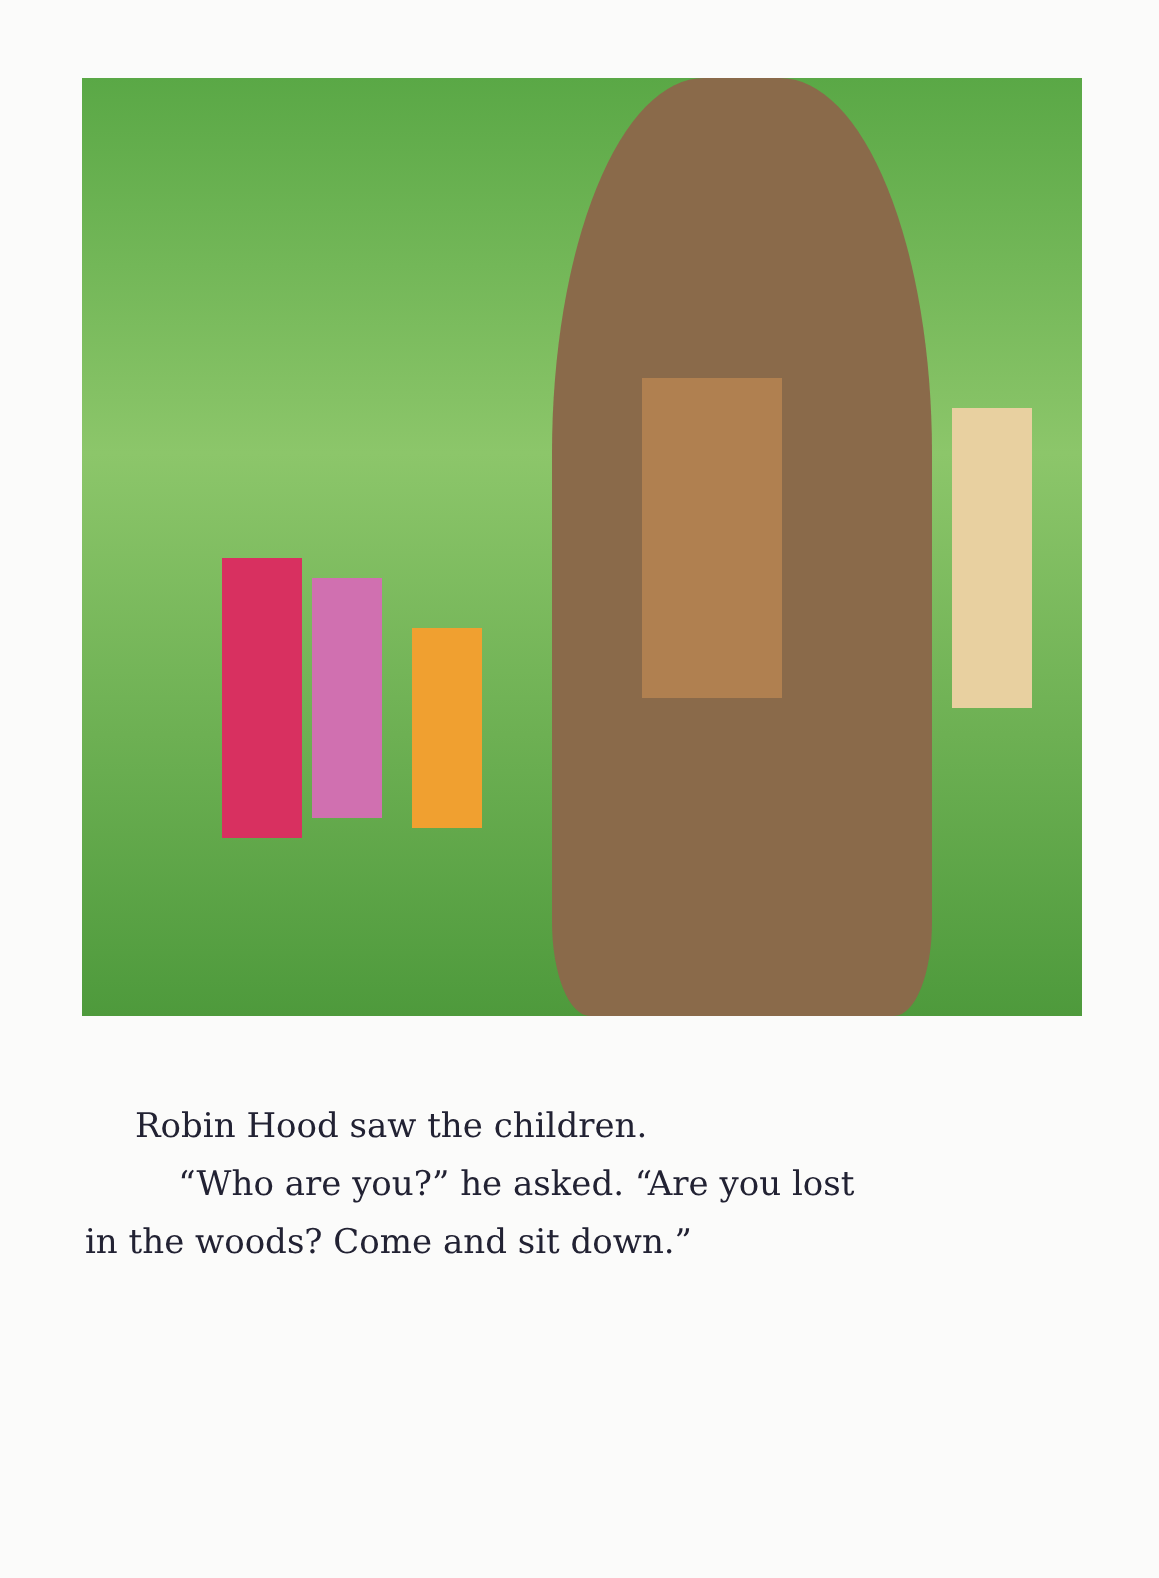Robin Hood saw the children.
“Who are you?” he asked. “Are you lost
in the woods? Come and sit down.”